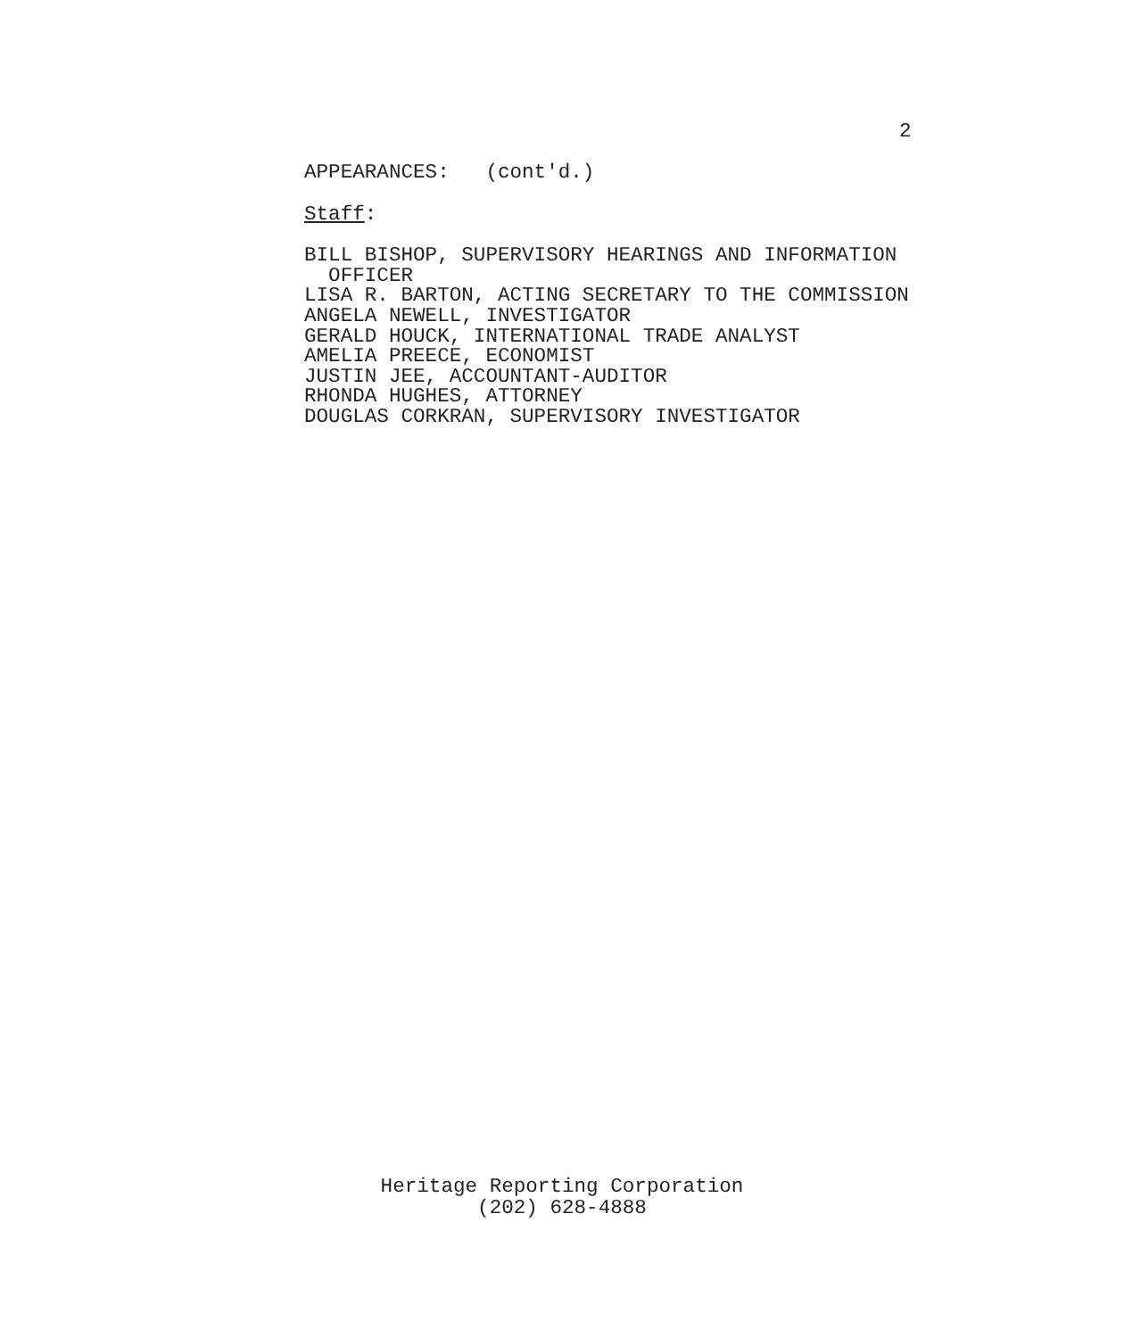2
APPEARANCES: (cont'd.)
Staff:
BILL BISHOP, SUPERVISORY HEARINGS AND INFORMATION
OFFICER
LISA R. BARTON, ACTING SECRETARY TO THE COMMISSION
ANGELA NEWELL, INVESTIGATOR
GERALD HOUCK, INTERNATIONAL TRADE ANALYST
AMELIA PREECE, ECONOMIST
JUSTIN JEE, ACCOUNTANT-AUDITOR
RHONDA HUGHES, ATTORNEY
DOUGLAS CORKRAN, SUPERVISORY INVESTIGATOR
Heritage Reporting Corporation
(202) 628-4888